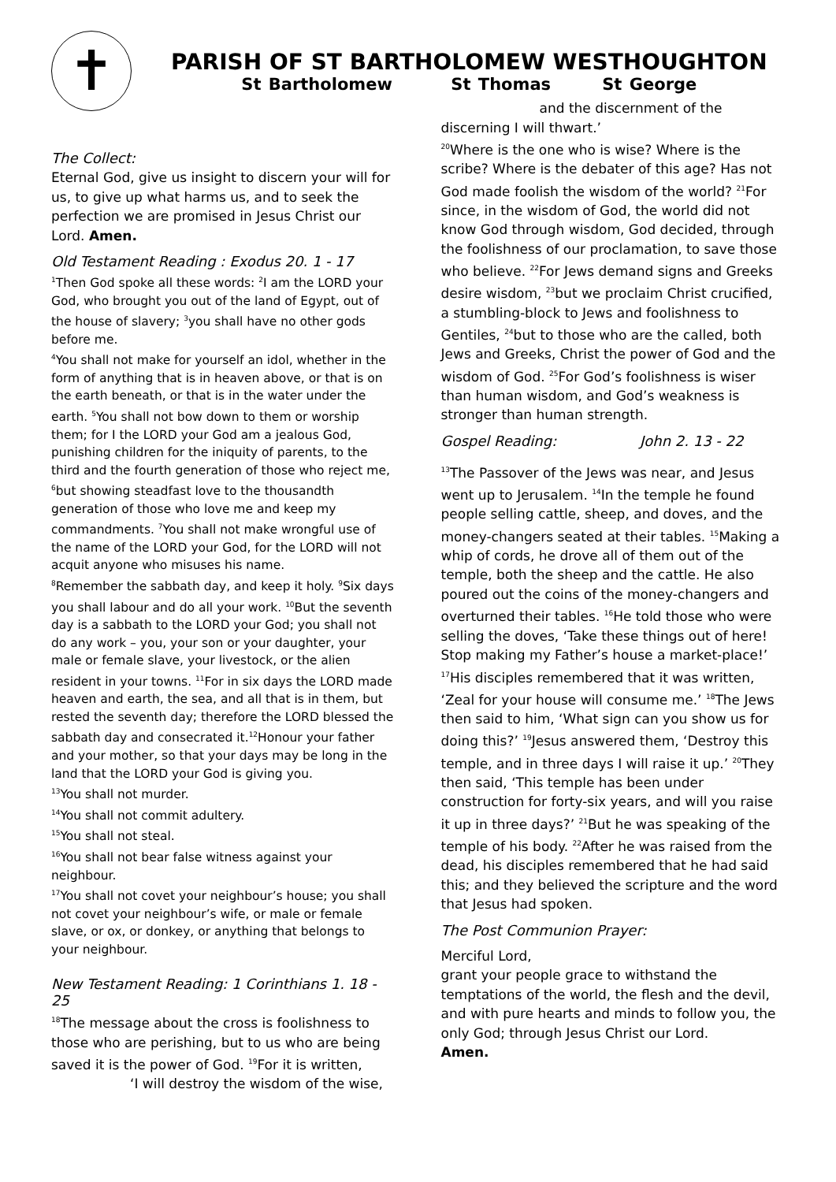✝
PARISH OF ST BARTHOLOMEW WESTHOUGHTON
St Bartholomew St Thomas St George
The Collect:
Eternal God, give us insight to discern your will for us, to give up what harms us, and to seek the perfection we are promised in Jesus Christ our Lord. Amen.
Old Testament Reading : Exodus 20. 1 - 17
<sup>1</sup> Then God spoke all these words: <sup>2</sup>I am the LORD your God, who brought you out of the land of Egypt, out of the house of slavery; <sup>3</sup>you shall have no other gods before me.
<sup>4</sup> You shall not make for yourself an idol, whether in the form of anything that is in heaven above, or that is on the earth beneath, or that is in the water under the earth. <sup>5</sup>You shall not bow down to them or worship them; for I the LORD your God am a jealous God, punishing children for the iniquity of parents, to the third and the fourth generation of those who reject me, <sup>6</sup>but showing steadfast love to the thousandth generation of those who love me and keep my commandments. <sup>7</sup>You shall not make wrongful use of the name of the LORD your God, for the LORD will not acquit anyone who misuses his name.
<sup>8</sup> Remember the sabbath day, and keep it holy. <sup>9</sup>Six days you shall labour and do all your work. <sup>10</sup>But the seventh day is a sabbath to the LORD your God; you shall not do any work – you, your son or your daughter, your male or female slave, your livestock, or the alien resident in your towns. <sup>11</sup>For in six days the LORD made heaven and earth, the sea, and all that is in them, but rested the seventh day; therefore the LORD blessed the sabbath day and consecrated it.<sup>12</sup>Honour your father and your mother, so that your days may be long in the land that the LORD your God is giving you.
<sup>13</sup> You shall not murder.
<sup>14</sup> You shall not commit adultery.
<sup>15</sup> You shall not steal.
<sup>16</sup> You shall not bear false witness against your neighbour.
<sup>17</sup> You shall not covet your neighbour’s house; you shall not covet your neighbour’s wife, or male or female slave, or ox, or donkey, or anything that belongs to your neighbour.
New Testament Reading: 1 Corinthians 1. 18 - 25
<sup>18</sup> The message about the cross is foolishness to those who are perishing, but to us who are being saved it is the power of God. <sup>19</sup>For it is written,
‘I will destroy the wisdom of the wise,
and the discernment of the
discerning I will thwart.’
<sup>20</sup> Where is the one who is wise? Where is the scribe? Where is the debater of this age? Has not God made foolish the wisdom of the world? <sup>21</sup>For since, in the wisdom of God, the world did not know God through wisdom, God decided, through the foolishness of our proclamation, to save those who believe. <sup>22</sup>For Jews demand signs and Greeks desire wisdom, <sup>23</sup>but we proclaim Christ crucified, a stumbling-block to Jews and foolishness to Gentiles, <sup>24</sup>but to those who are the called, both Jews and Greeks, Christ the power of God and the wisdom of God. <sup>25</sup>For God’s foolishness is wiser than human wisdom, and God’s weakness is stronger than human strength.
Gospel Reading: John 2. 13 - 22
<sup>13</sup> The Passover of the Jews was near, and Jesus went up to Jerusalem. <sup>14</sup>In the temple he found people selling cattle, sheep, and doves, and the money-changers seated at their tables. <sup>15</sup>Making a whip of cords, he drove all of them out of the temple, both the sheep and the cattle. He also poured out the coins of the money-changers and overturned their tables. <sup>16</sup>He told those who were selling the doves, ‘Take these things out of here! Stop making my Father’s house a market-place!’ <sup>17</sup>His disciples remembered that it was written, ‘Zeal for your house will consume me.’ <sup>18</sup>The Jews then said to him, ‘What sign can you show us for doing this?’ <sup>19</sup>Jesus answered them, ‘Destroy this temple, and in three days I will raise it up.’ <sup>20</sup>They then said, ‘This temple has been under construction for forty-six years, and will you raise it up in three days?’ <sup>21</sup>But he was speaking of the temple of his body. <sup>22</sup>After he was raised from the dead, his disciples remembered that he had said this; and they believed the scripture and the word that Jesus had spoken.
The Post Communion Prayer:
Merciful Lord,
grant your people grace to withstand the temptations of the world, the flesh and the devil, and with pure hearts and minds to follow you, the only God; through Jesus Christ our Lord.
Amen.